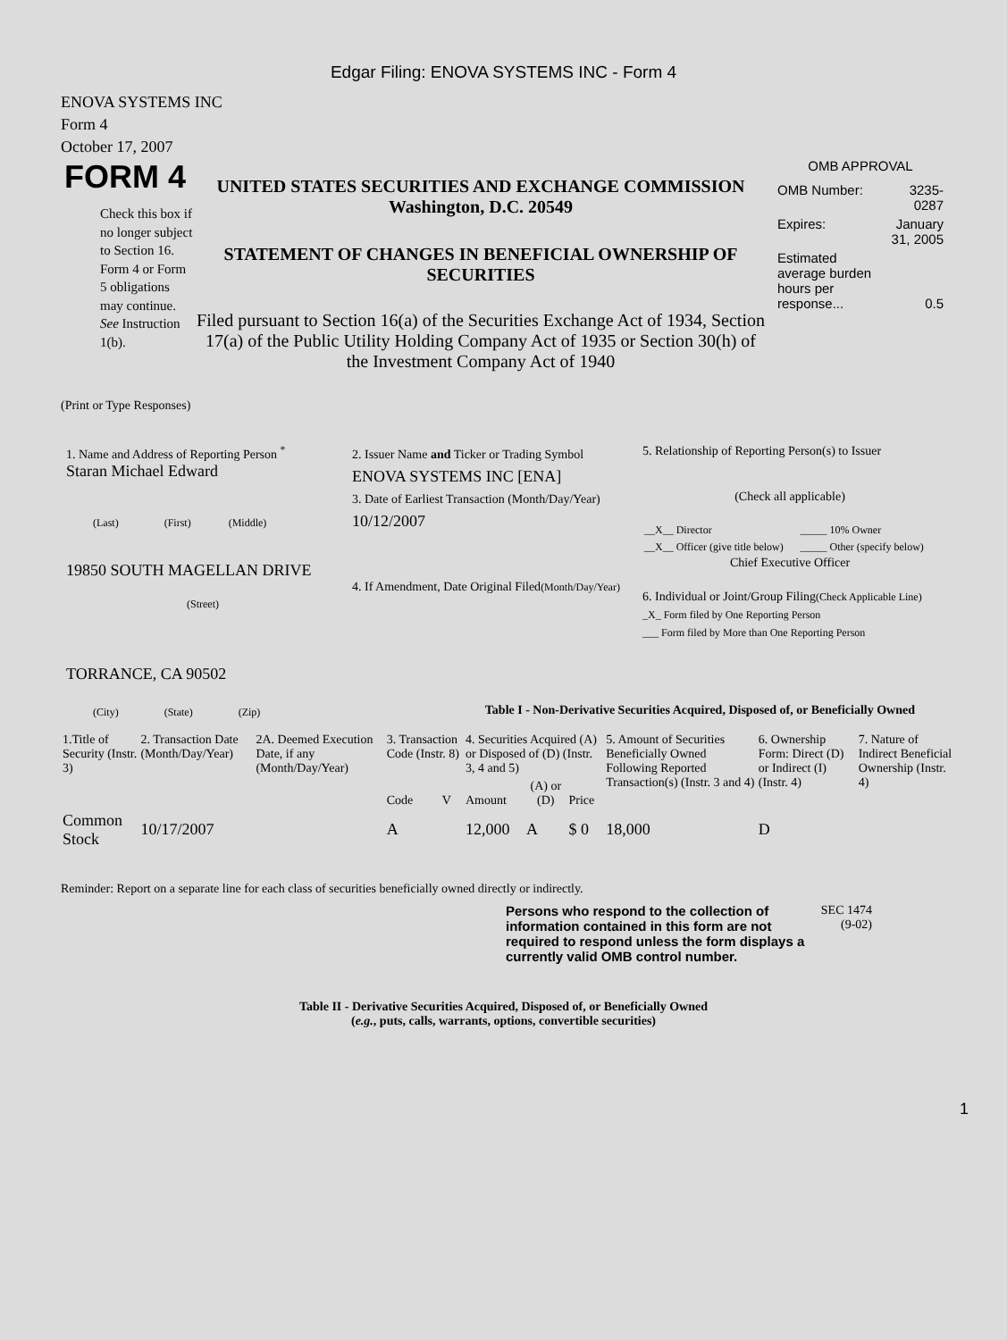Edgar Filing: ENOVA SYSTEMS INC - Form 4
ENOVA SYSTEMS INC
Form 4
October 17, 2007
FORM 4
Check this box if no longer subject to Section 16. Form 4 or Form 5 obligations may continue. See Instruction 1(b).
UNITED STATES SECURITIES AND EXCHANGE COMMISSION
Washington, D.C. 20549
STATEMENT OF CHANGES IN BENEFICIAL OWNERSHIP OF SECURITIES
Filed pursuant to Section 16(a) of the Securities Exchange Act of 1934, Section 17(a) of the Public Utility Holding Company Act of 1935 or Section 30(h) of the Investment Company Act of 1940
OMB APPROVAL
| OMB Number: | 3235-0287 |
| Expires: | January 31, 2005 |
| Estimated average burden hours per response... | 0.5 |
(Print or Type Responses)
1. Name and Address of Reporting Person <sup>*</sup>
Staran Michael Edward
(Last) (First) (Middle)
19850 SOUTH MAGELLAN DRIVE
(Street)
TORRANCE, CA 90502
(City) (State) (Zip)
2. Issuer Name and Ticker or Trading Symbol
ENOVA SYSTEMS INC [ENA]
3. Date of Earliest Transaction (Month/Day/Year)
10/12/2007
4. If Amendment, Date Original Filed(Month/Day/Year)
5. Relationship of Reporting Person(s) to Issuer
(Check all applicable)
| __X__ Director | _____ 10% Owner |
| __X__ Officer (give title below) | _____ Other (specify below) |
Chief Executive Officer
6. Individual or Joint/Group Filing(Check Applicable Line)
_X_ Form filed by One Reporting Person
___ Form filed by More than One Reporting Person
Table I - Non-Derivative Securities Acquired, Disposed of, or Beneficially Owned
| 1.Title of Security (Instr. 3) | 2. Transaction Date (Month/Day/Year) | 2A. Deemed Execution Date, if any (Month/Day/Year) | 3. Transaction Code (Instr. 8) | | 4. Securities Acquired (A) or Disposed of (D) (Instr. 3, 4 and 5) | | | 5. Amount of Securities Beneficially Owned Following Reported Transaction(s) (Instr. 3 and 4) | 6. Ownership Form: Direct (D) or Indirect (I) (Instr. 4) | 7. Nature of Indirect Beneficial Ownership (Instr. 4) |
| --- | --- | --- | --- | --- | --- | --- | --- | --- | --- | --- |
| | | | Code | V | Amount | (A) or (D) | Price | | | |
| Common Stock | 10/17/2007 | | A | | 12,000 | A | $ 0 | 18,000 | D | |
Reminder: Report on a separate line for each class of securities beneficially owned directly or indirectly.
Persons who respond to the collection of information contained in this form are not required to respond unless the form displays a currently valid OMB control number.
SEC 1474 (9-02)
Table II - Derivative Securities Acquired, Disposed of, or Beneficially Owned
(e.g., puts, calls, warrants, options, convertible securities)
1